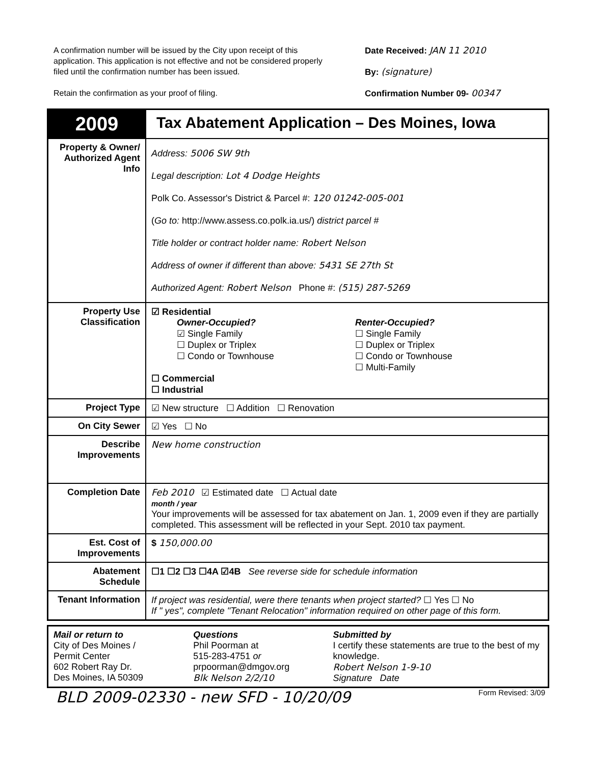A confirmation number will be issued by the City upon receipt of this application. This application is not effective and not be considered properly filed until the confirmation number has been issued.
Retain the confirmation as your proof of filing.
Date Received: JAN 11 2010
By: (signature)
Confirmation Number 09- 00347
| 2009 | Tax Abatement Application – Des Moines, Iowa |
| Property & Owner/ Authorized Agent Info | Address: 5006 SW 9th Legal description: Lot 4 Dodge Heights Polk Co. Assessor's District & Parcel #: 120 01242-005-001 ( Go to: http://www.assess.co.polk.ia.us/) district parcel # Title holder or contract holder name: Robert Nelson Address of owner if different than above: 5431 SE 27th St Authorized Agent: Robert Nelson Phone #: (515) 287-5269 |
| Property Use Classification | ☑ Residential Owner-Occupied? ☑ Single Family ☐ Duplex or Triplex ☐ Condo or Townhouse Renter-Occupied? ☐ Single Family ☐ Duplex or Triplex ☐ Condo or Townhouse ☐ Multi-Family ☐ Commercial ☐ Industrial |
| Project Type | ☑ New structure ☐ Addition ☐ Renovation |
| On City Sewer | ☑ Yes ☐ No |
| Describe Improvements | New home construction |
| Completion Date | Feb 2010 ☑ Estimated date ☐ Actual date month / year Your improvements will be assessed for tax abatement on Jan. 1, 2009 even if they are partially completed. This assessment will be reflected in your Sept. 2010 tax payment. |
| Est. Cost of Improvements | $ 150,000.00 |
| Abatement Schedule | ☐1 ☐2 ☐3 ☐4A ☑4B See reverse side for schedule information |
| Tenant Information | If project was residential, were there tenants when project started? ☐ Yes ☐ No If " yes", complete "Tenant Relocation" information required on other page of this form. |
Mail or return to
City of Des Moines /
Permit Center
602 Robert Ray Dr.
Des Moines, IA 50309
Questions
Phil Poorman at
515-283-4751 or
prpoorman@dmgov.org
Blk Nelson 2/2/10
Submitted by
I certify these statements are true to the best of my knowledge.
Robert Nelson 1-9-10
Signature Date
BLD 2009-02330 - new SFD - 10/20/09 Form Revised: 3/09